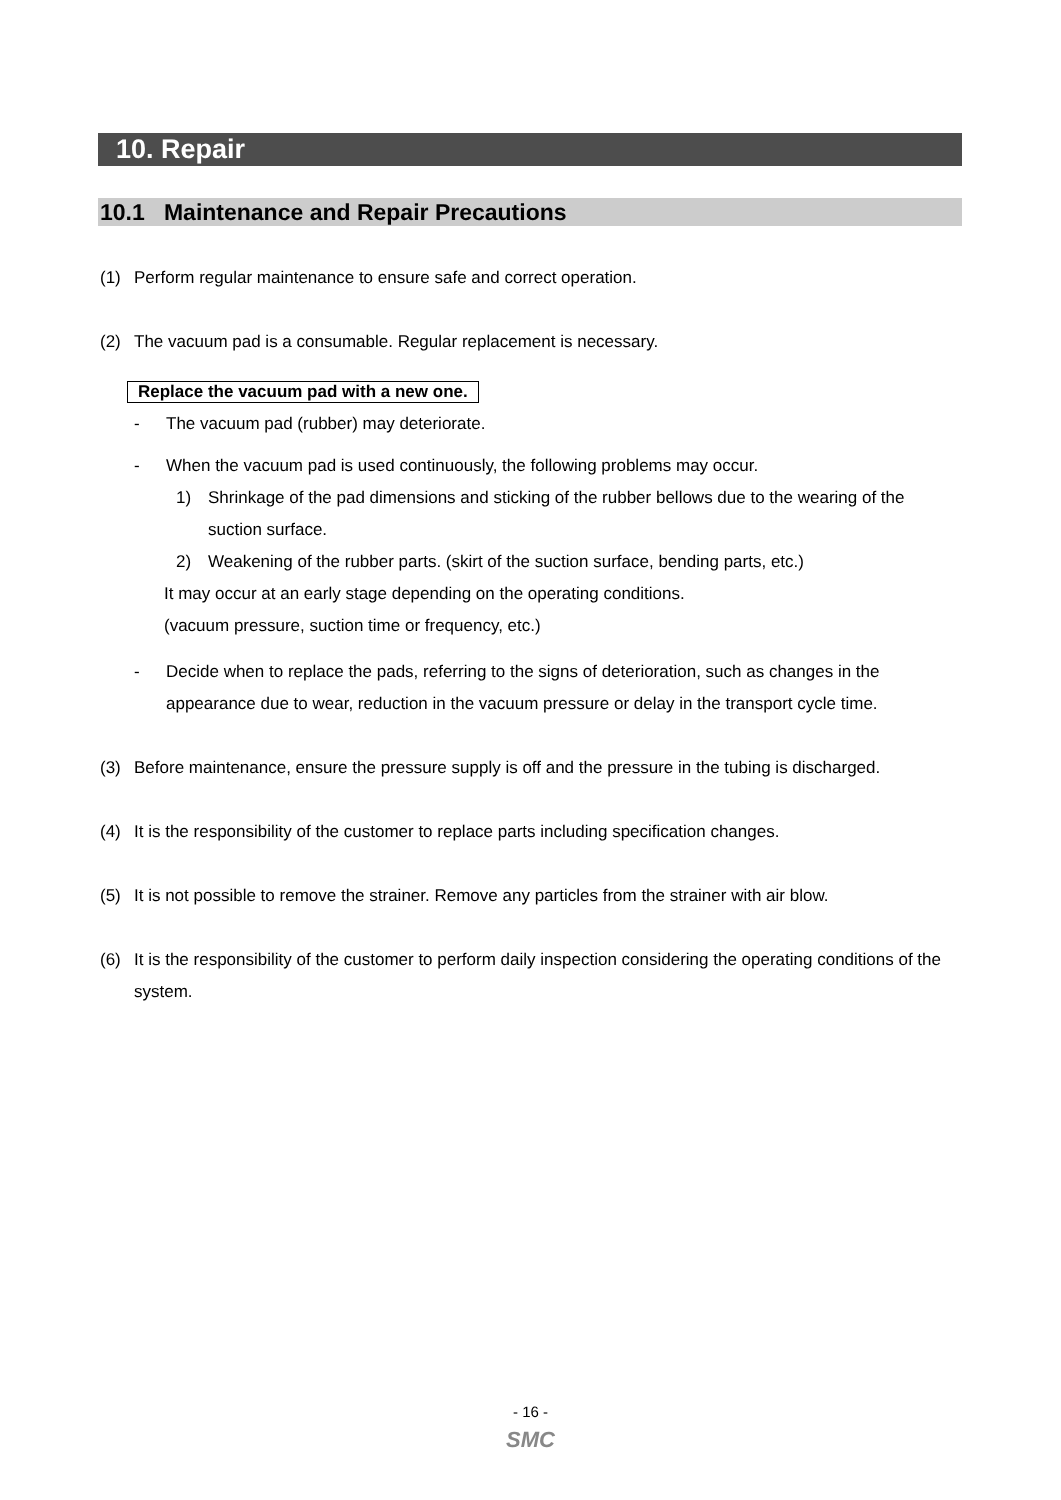10. Repair
10.1 Maintenance and Repair Precautions
(1) Perform regular maintenance to ensure safe and correct operation.
(2) The vacuum pad is a consumable. Regular replacement is necessary.
Replace the vacuum pad with a new one.
- The vacuum pad (rubber) may deteriorate.
- When the vacuum pad is used continuously, the following problems may occur.
1) Shrinkage of the pad dimensions and sticking of the rubber bellows due to the wearing of the suction surface.
2) Weakening of the rubber parts. (skirt of the suction surface, bending parts, etc.)
It may occur at an early stage depending on the operating conditions.
(vacuum pressure, suction time or frequency, etc.)
- Decide when to replace the pads, referring to the signs of deterioration, such as changes in the appearance due to wear, reduction in the vacuum pressure or delay in the transport cycle time.
(3) Before maintenance, ensure the pressure supply is off and the pressure in the tubing is discharged.
(4) It is the responsibility of the customer to replace parts including specification changes.
(5) It is not possible to remove the strainer. Remove any particles from the strainer with air blow.
(6) It is the responsibility of the customer to perform daily inspection considering the operating conditions of the system.
- 16 -
SMC